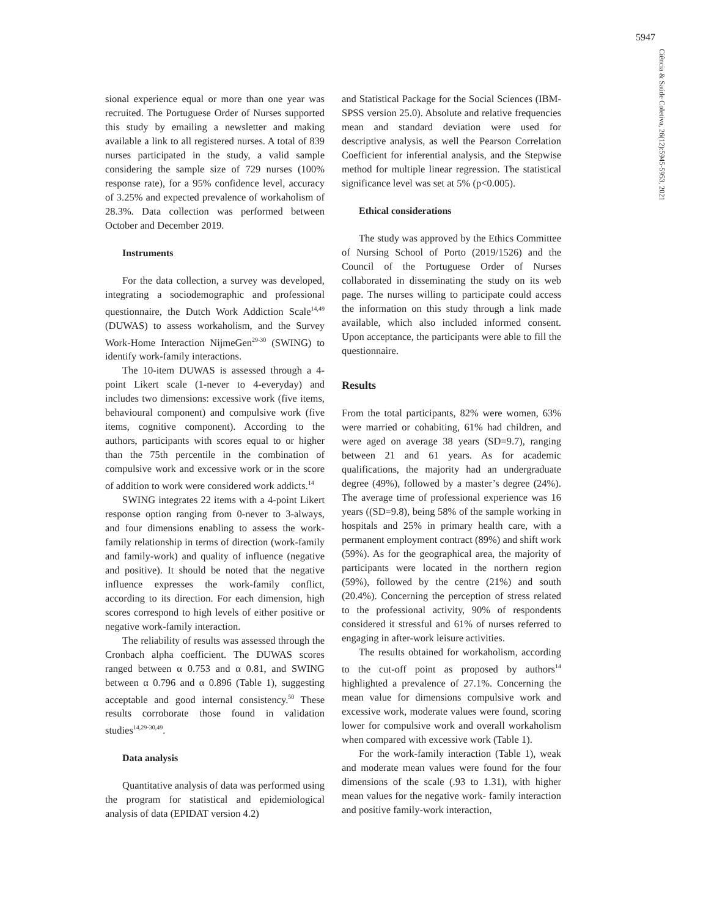5947
Ciência & Saúde Coletiva, 26(12):5945-5953, 2021
sional experience equal or more than one year was recruited. The Portuguese Order of Nurses supported this study by emailing a newsletter and making available a link to all registered nurses. A total of 839 nurses participated in the study, a valid sample considering the sample size of 729 nurses (100% response rate), for a 95% confidence level, accuracy of 3.25% and expected prevalence of workaholism of 28.3%. Data collection was performed between October and December 2019.
Instruments
For the data collection, a survey was developed, integrating a sociodemographic and professional questionnaire, the Dutch Work Addiction Scale<sup>14,49</sup> (DUWAS) to assess workaholism, and the Survey Work-Home Interaction NijmeGen<sup>29-30</sup> (SWING) to identify work-family interactions.
The 10-item DUWAS is assessed through a 4-point Likert scale (1-never to 4-everyday) and includes two dimensions: excessive work (five items, behavioural component) and compulsive work (five items, cognitive component). According to the authors, participants with scores equal to or higher than the 75th percentile in the combination of compulsive work and excessive work or in the score of addition to work were considered work addicts.<sup>14</sup>
SWING integrates 22 items with a 4-point Likert response option ranging from 0-never to 3-always, and four dimensions enabling to assess the work-family relationship in terms of direction (work-family and family-work) and quality of influence (negative and positive). It should be noted that the negative influence expresses the work-family conflict, according to its direction. For each dimension, high scores correspond to high levels of either positive or negative work-family interaction.
The reliability of results was assessed through the Cronbach alpha coefficient. The DUWAS scores ranged between α 0.753 and α 0.81, and SWING between α 0.796 and α 0.896 (Table 1), suggesting acceptable and good internal consistency.<sup>50</sup> These results corroborate those found in validation studies<sup>14,29-30,49</sup>.
Data analysis
Quantitative analysis of data was performed using the program for statistical and epidemiological analysis of data (EPIDAT version 4.2)
and Statistical Package for the Social Sciences (IBM-SPSS version 25.0). Absolute and relative frequencies mean and standard deviation were used for descriptive analysis, as well the Pearson Correlation Coefficient for inferential analysis, and the Stepwise method for multiple linear regression. The statistical significance level was set at 5% (p<0.005).
Ethical considerations
The study was approved by the Ethics Committee of Nursing School of Porto (2019/1526) and the Council of the Portuguese Order of Nurses collaborated in disseminating the study on its web page. The nurses willing to participate could access the information on this study through a link made available, which also included informed consent. Upon acceptance, the participants were able to fill the questionnaire.
Results
From the total participants, 82% were women, 63% were married or cohabiting, 61% had children, and were aged on average 38 years (SD=9.7), ranging between 21 and 61 years. As for academic qualifications, the majority had an undergraduate degree (49%), followed by a master’s degree (24%). The average time of professional experience was 16 years ((SD=9.8), being 58% of the sample working in hospitals and 25% in primary health care, with a permanent employment contract (89%) and shift work (59%). As for the geographical area, the majority of participants were located in the northern region (59%), followed by the centre (21%) and south (20.4%). Concerning the perception of stress related to the professional activity, 90% of respondents considered it stressful and 61% of nurses referred to engaging in after-work leisure activities.
The results obtained for workaholism, according to the cut-off point as proposed by authors<sup>14</sup> highlighted a prevalence of 27.1%. Concerning the mean value for dimensions compulsive work and excessive work, moderate values were found, scoring lower for compulsive work and overall workaholism when compared with excessive work (Table 1).
For the work-family interaction (Table 1), weak and moderate mean values were found for the four dimensions of the scale (.93 to 1.31), with higher mean values for the negative work- family interaction and positive family-work interaction,